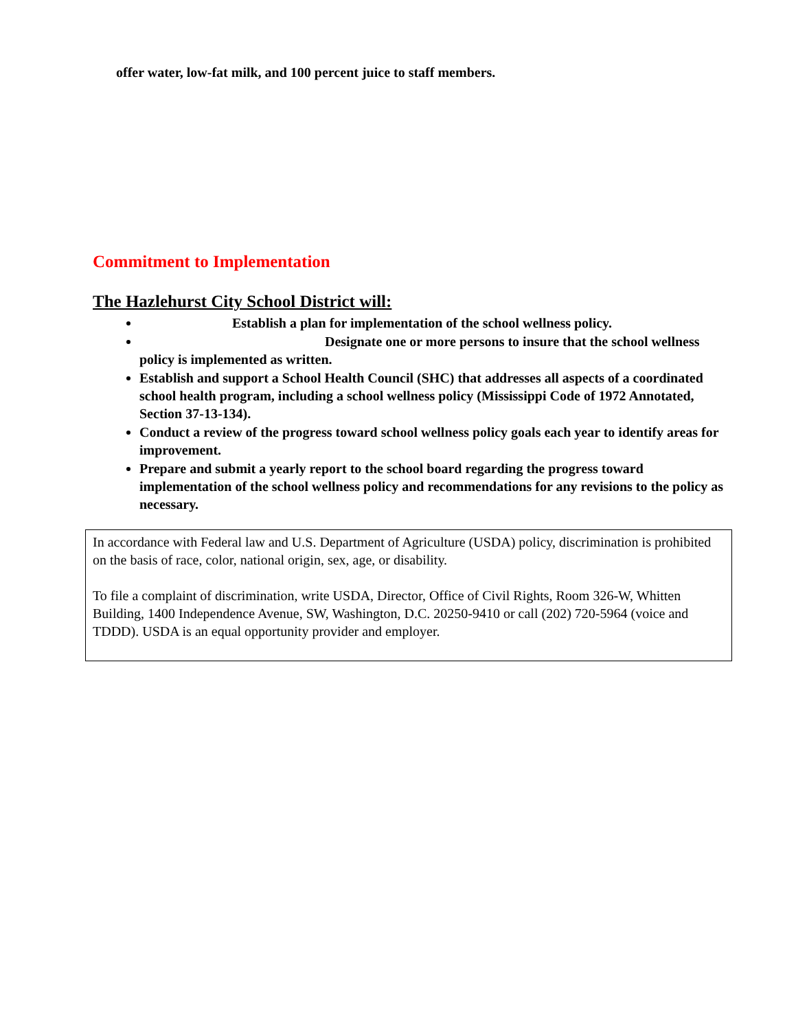offer water, low-fat milk, and 100 percent juice to staff members.
Commitment to Implementation
The Hazlehurst City School District will:
Establish a plan for implementation of the school wellness policy.
Designate one or more persons to insure that the school wellness policy is implemented as written.
Establish and support a School Health Council (SHC) that addresses all aspects of a coordinated school health program, including a school wellness policy (Mississippi Code of 1972 Annotated, Section 37-13-134).
Conduct a review of the progress toward school wellness policy goals each year to identify areas for improvement.
Prepare and submit a yearly report to the school board regarding the progress toward implementation of the school wellness policy and recommendations for any revisions to the policy as necessary.
In accordance with Federal law and U.S. Department of Agriculture (USDA) policy, discrimination is prohibited on the basis of race, color, national origin, sex, age, or disability.
To file a complaint of discrimination, write USDA, Director, Office of Civil Rights, Room 326-W, Whitten Building, 1400 Independence Avenue, SW, Washington, D.C. 20250-9410 or call (202) 720-5964 (voice and TDDD). USDA is an equal opportunity provider and employer.